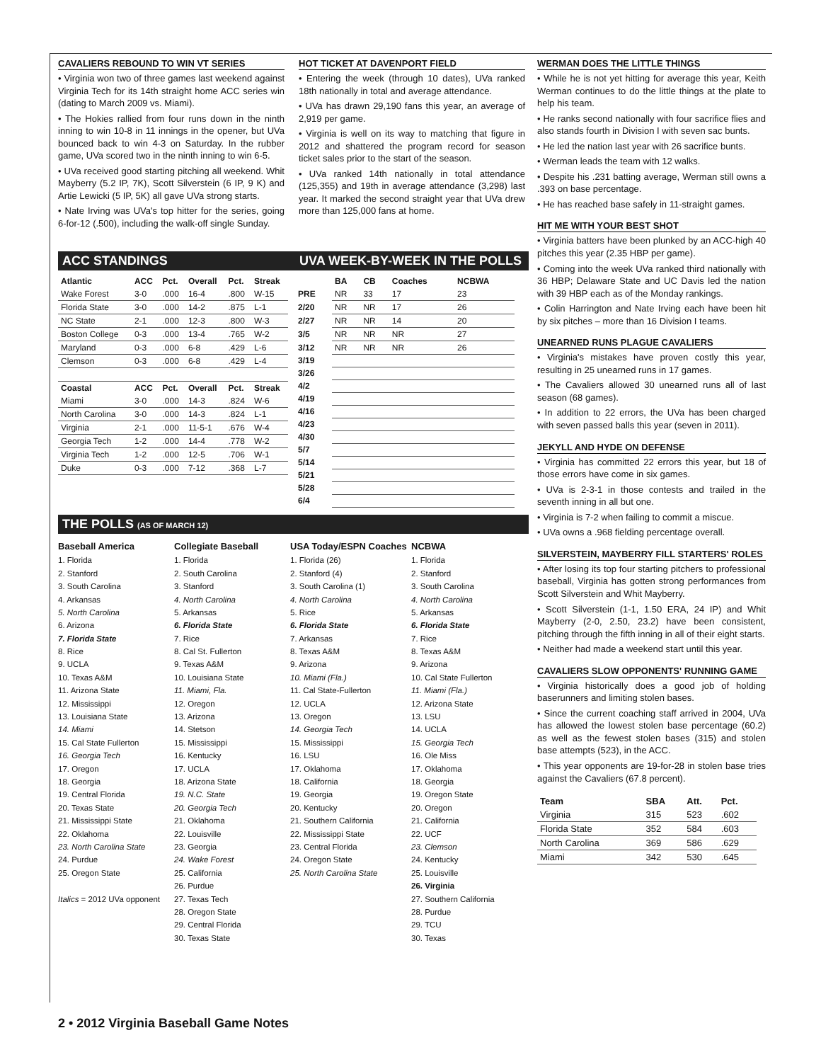CAVALIERS REBOUND TO WIN VT SERIES
• Virginia won two of three games last weekend against Virginia Tech for its 14th straight home ACC series win (dating to March 2009 vs. Miami).
• The Hokies rallied from four runs down in the ninth inning to win 10-8 in 11 innings in the opener, but UVa bounced back to win 4-3 on Saturday. In the rubber game, UVa scored two in the ninth inning to win 6-5.
• UVa received good starting pitching all weekend. Whit Mayberry (5.2 IP, 7K), Scott Silverstein (6 IP, 9 K) and Artie Lewicki (5 IP, 5K) all gave UVa strong starts.
• Nate Irving was UVa's top hitter for the series, going 6-for-12 (.500), including the walk-off single Sunday.
HOT TICKET AT DAVENPORT FIELD
• Entering the week (through 10 dates), UVa ranked 18th nationally in total and average attendance.
• UVa has drawn 29,190 fans this year, an average of 2,919 per game.
• Virginia is well on its way to matching that figure in 2012 and shattered the program record for season ticket sales prior to the start of the season.
• UVa ranked 14th nationally in total attendance (125,355) and 19th in average attendance (3,298) last year. It marked the second straight year that UVa drew more than 125,000 fans at home.
ACC STANDINGS
| Atlantic | ACC | Pct. | Overall | Pct. | Streak |
| --- | --- | --- | --- | --- | --- |
| Wake Forest | 3-0 | .000 | 16-4 | .800 | W-15 |
| Florida State | 3-0 | .000 | 14-2 | .875 | L-1 |
| NC State | 2-1 | .000 | 12-3 | .800 | W-3 |
| Boston College | 0-3 | .000 | 13-4 | .765 | W-2 |
| Maryland | 0-3 | .000 | 6-8 | .429 | L-6 |
| Clemson | 0-3 | .000 | 6-8 | .429 | L-4 |
| Coastal | ACC | Pct. | Overall | Pct. | Streak |
| Miami | 3-0 | .000 | 14-3 | .824 | W-6 |
| North Carolina | 3-0 | .000 | 14-3 | .824 | L-1 |
| Virginia | 2-1 | .000 | 11-5-1 | .676 | W-4 |
| Georgia Tech | 1-2 | .000 | 14-4 | .778 | W-2 |
| Virginia Tech | 1-2 | .000 | 12-5 | .706 | W-1 |
| Duke | 0-3 | .000 | 7-12 | .368 | L-7 |
UVA WEEK-BY-WEEK IN THE POLLS
| | BA | CB | Coaches | NCBWA |
| --- | --- | --- | --- | --- |
| PRE | NR | 33 | 17 | 23 |
| 2/20 | NR | NR | 17 | 26 |
| 2/27 | NR | NR | 14 | 20 |
| 3/5 | NR | NR | NR | 27 |
| 3/12 | NR | NR | NR | 26 |
| 3/19 | | | | |
| 3/26 | | | | |
| 4/2 | | | | |
| 4/19 | | | | |
| 4/16 | | | | |
| 4/23 | | | | |
| 4/30 | | | | |
| 5/7 | | | | |
| 5/14 | | | | |
| 5/21 | | | | |
| 5/28 | | | | |
| 6/4 | | | | |
THE POLLS (AS OF MARCH 12)
Baseball America
1. Florida
2. Stanford
3. South Carolina
4. Arkansas
5. North Carolina
6. Arizona
7. Florida State
8. Rice
9. UCLA
10. Texas A&M
11. Arizona State
12. Mississippi
13. Louisiana State
14. Miami
15. Cal State Fullerton
16. Georgia Tech
17. Oregon
18. Georgia
19. Central Florida
20. Texas State
21. Mississippi State
22. Oklahoma
23. North Carolina State
24. Purdue
25. Oregon State
Italics = 2012 UVa opponent
Collegiate Baseball
1. Florida
2. South Carolina
3. Stanford
4. North Carolina
5. Arkansas
6. Florida State
7. Rice
8. Cal St. Fullerton
9. Texas A&M
10. Louisiana State
11. Miami, Fla.
12. Oregon
13. Arizona
14. Stetson
15. Mississippi
16. Kentucky
17. UCLA
18. Arizona State
19. N.C. State
20. Georgia Tech
21. Oklahoma
22. Louisville
23. Georgia
24. Wake Forest
25. California
26. Purdue
27. Texas Tech
28. Oregon State
29. Central Florida
30. Texas State
USA Today/ESPN Coaches
1. Florida (26)
2. Stanford (4)
3. South Carolina (1)
4. North Carolina
5. Rice
6. Florida State
7. Arkansas
8. Texas A&M
9. Arizona
10. Miami (Fla.)
11. Cal State-Fullerton
12. UCLA
13. Oregon
14. Georgia Tech
15. Mississippi
16. LSU
17. Oklahoma
18. California
19. Georgia
20. Kentucky
21. Southern California
22. Mississippi State
23. Central Florida
24. Oregon State
25. North Carolina State
NCBWA
1. Florida
2. Stanford
3. South Carolina
4. North Carolina
5. Arkansas
6. Florida State
7. Rice
8. Texas A&M
9. Arizona
10. Cal State Fullerton
11. Miami (Fla.)
12. Arizona State
13. LSU
14. UCLA
15. Georgia Tech
16. Ole Miss
17. Oklahoma
18. Georgia
19. Oregon State
20. Oregon
21. California
22. UCF
23. Clemson
24. Kentucky
25. Louisville
26. Virginia
27. Southern California
28. Purdue
29. TCU
30. Texas
WERMAN DOES THE LITTLE THINGS
• While he is not yet hitting for average this year, Keith Werman continues to do the little things at the plate to help his team.
• He ranks second nationally with four sacrifice flies and also stands fourth in Division I with seven sac bunts.
• He led the nation last year with 26 sacrifice bunts.
• Werman leads the team with 12 walks.
• Despite his .231 batting average, Werman still owns a .393 on base percentage.
• He has reached base safely in 11-straight games.
HIT ME WITH YOUR BEST SHOT
• Virginia batters have been plunked by an ACC-high 40 pitches this year (2.35 HBP per game).
• Coming into the week UVa ranked third nationally with 36 HBP; Delaware State and UC Davis led the nation with 39 HBP each as of the Monday rankings.
• Colin Harrington and Nate Irving each have been hit by six pitches – more than 16 Division I teams.
UNEARNED RUNS PLAGUE CAVALIERS
• Virginia's mistakes have proven costly this year, resulting in 25 unearned runs in 17 games.
• The Cavaliers allowed 30 unearned runs all of last season (68 games).
• In addition to 22 errors, the UVa has been charged with seven passed balls this year (seven in 2011).
JEKYLL AND HYDE ON DEFENSE
• Virginia has committed 22 errors this year, but 18 of those errors have come in six games.
• UVa is 2-3-1 in those contests and trailed in the seventh inning in all but one.
• Virginia is 7-2 when failing to commit a miscue.
• UVa owns a .968 fielding percentage overall.
SILVERSTEIN, MAYBERRY FILL STARTERS' ROLES
• After losing its top four starting pitchers to professional baseball, Virginia has gotten strong performances from Scott Silverstein and Whit Mayberry.
• Scott Silverstein (1-1, 1.50 ERA, 24 IP) and Whit Mayberry (2-0, 2.50, 23.2) have been consistent, pitching through the fifth inning in all of their eight starts.
• Neither had made a weekend start until this year.
CAVALIERS SLOW OPPONENTS' RUNNING GAME
• Virginia historically does a good job of holding baserunners and limiting stolen bases.
• Since the current coaching staff arrived in 2004, UVa has allowed the lowest stolen base percentage (60.2) as well as the fewest stolen bases (315) and stolen base attempts (523), in the ACC.
• This year opponents are 19-for-28 in stolen base tries against the Cavaliers (67.8 percent).
| Team | SBA | Att. | Pct. |
| --- | --- | --- | --- |
| Virginia | 315 | 523 | .602 |
| Florida State | 352 | 584 | .603 |
| North Carolina | 369 | 586 | .629 |
| Miami | 342 | 530 | .645 |
2 • 2012 Virginia Baseball Game Notes